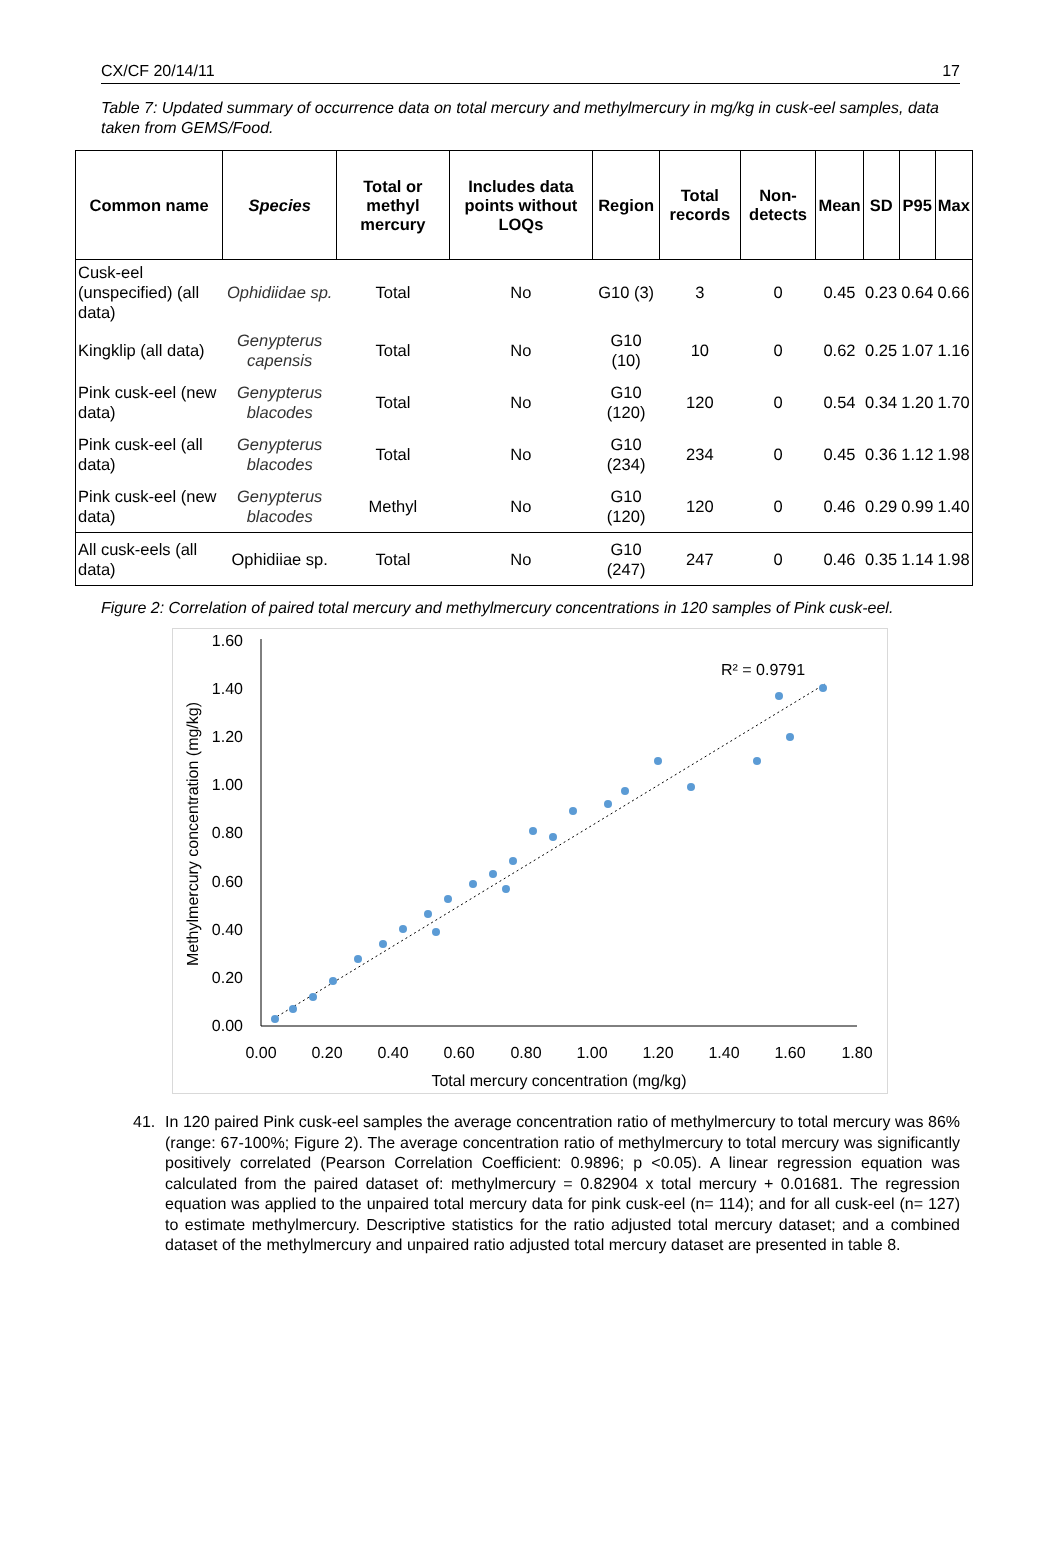CX/CF 20/14/11 17
Table 7: Updated summary of occurrence data on total mercury and methylmercury in mg/kg in cusk-eel samples, data taken from GEMS/Food.
| Common name | Species | Total or methyl mercury | Includes data points without LOQs | Region | Total records | Non-detects | Mean | SD | P95 | Max |
| --- | --- | --- | --- | --- | --- | --- | --- | --- | --- | --- |
| Cusk-eel (unspecified) (all data) | Ophidiidae sp. | Total | No | G10 (3) | 3 | 0 | 0.45 | 0.23 | 0.64 | 0.66 |
| Kingklip (all data) | Genypterus capensis | Total | No | G10 (10) | 10 | 0 | 0.62 | 0.25 | 1.07 | 1.16 |
| Pink cusk-eel (new data) | Genypterus blacodes | Total | No | G10 (120) | 120 | 0 | 0.54 | 0.34 | 1.20 | 1.70 |
| Pink cusk-eel (all data) | Genypterus blacodes | Total | No | G10 (234) | 234 | 0 | 0.45 | 0.36 | 1.12 | 1.98 |
| Pink cusk-eel (new data) | Genypterus blacodes | Methyl | No | G10 (120) | 120 | 0 | 0.46 | 0.29 | 0.99 | 1.40 |
| All cusk-eels (all data) | Ophidiiae sp. | Total | No | G10 (247) | 247 | 0 | 0.46 | 0.35 | 1.14 | 1.98 |
Figure 2: Correlation of paired total mercury and methylmercury concentrations in 120 samples of Pink cusk-eel.
1.60
1.40
1.20
1.00
0.80
0.60
0.40
0.20
0.00
0.00
0.20
0.40
0.60
0.80
1.00
1.20
1.40
1.60
1.80
Total mercury concentration (mg/kg)
Methylmercury concentration (mg/kg)
R² = 0.9791
41. In 120 paired Pink cusk-eel samples the average concentration ratio of methylmercury to total mercury was 86% (range: 67-100%; Figure 2). The average concentration ratio of methylmercury to total mercury was significantly positively correlated (Pearson Correlation Coefficient: 0.9896; p <0.05). A linear regression equation was calculated from the paired dataset of: methylmercury = 0.82904 x total mercury + 0.01681. The regression equation was applied to the unpaired total mercury data for pink cusk-eel (n= 114); and for all cusk-eel (n= 127) to estimate methylmercury. Descriptive statistics for the ratio adjusted total mercury dataset; and a combined dataset of the methylmercury and unpaired ratio adjusted total mercury dataset are presented in table 8.